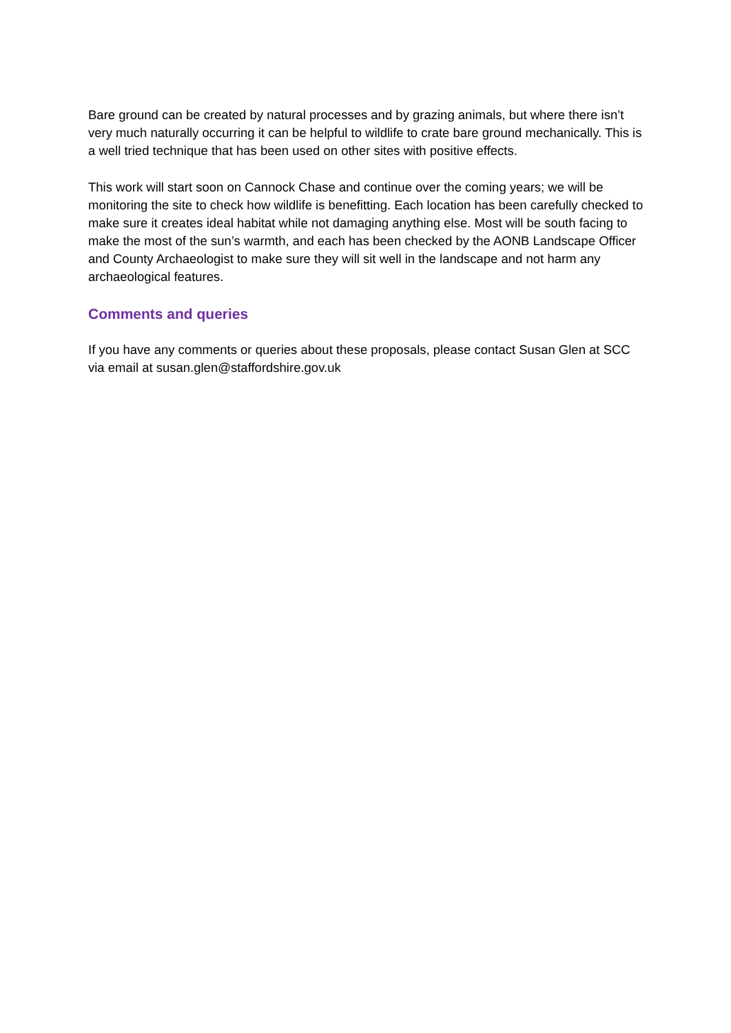Bare ground can be created by natural processes and by grazing animals, but where there isn’t very much naturally occurring it can be helpful to wildlife to crate bare ground mechanically. This is a well tried technique that has been used on other sites with positive effects.
This work will start soon on Cannock Chase and continue over the coming years; we will be monitoring the site to check how wildlife is benefitting. Each location has been carefully checked to make sure it creates ideal habitat while not damaging anything else. Most will be south facing to make the most of the sun’s warmth, and each has been checked by the AONB Landscape Officer and County Archaeologist to make sure they will sit well in the landscape and not harm any archaeological features.
Comments and queries
If you have any comments or queries about these proposals, please contact Susan Glen at SCC via email at susan.glen@staffordshire.gov.uk